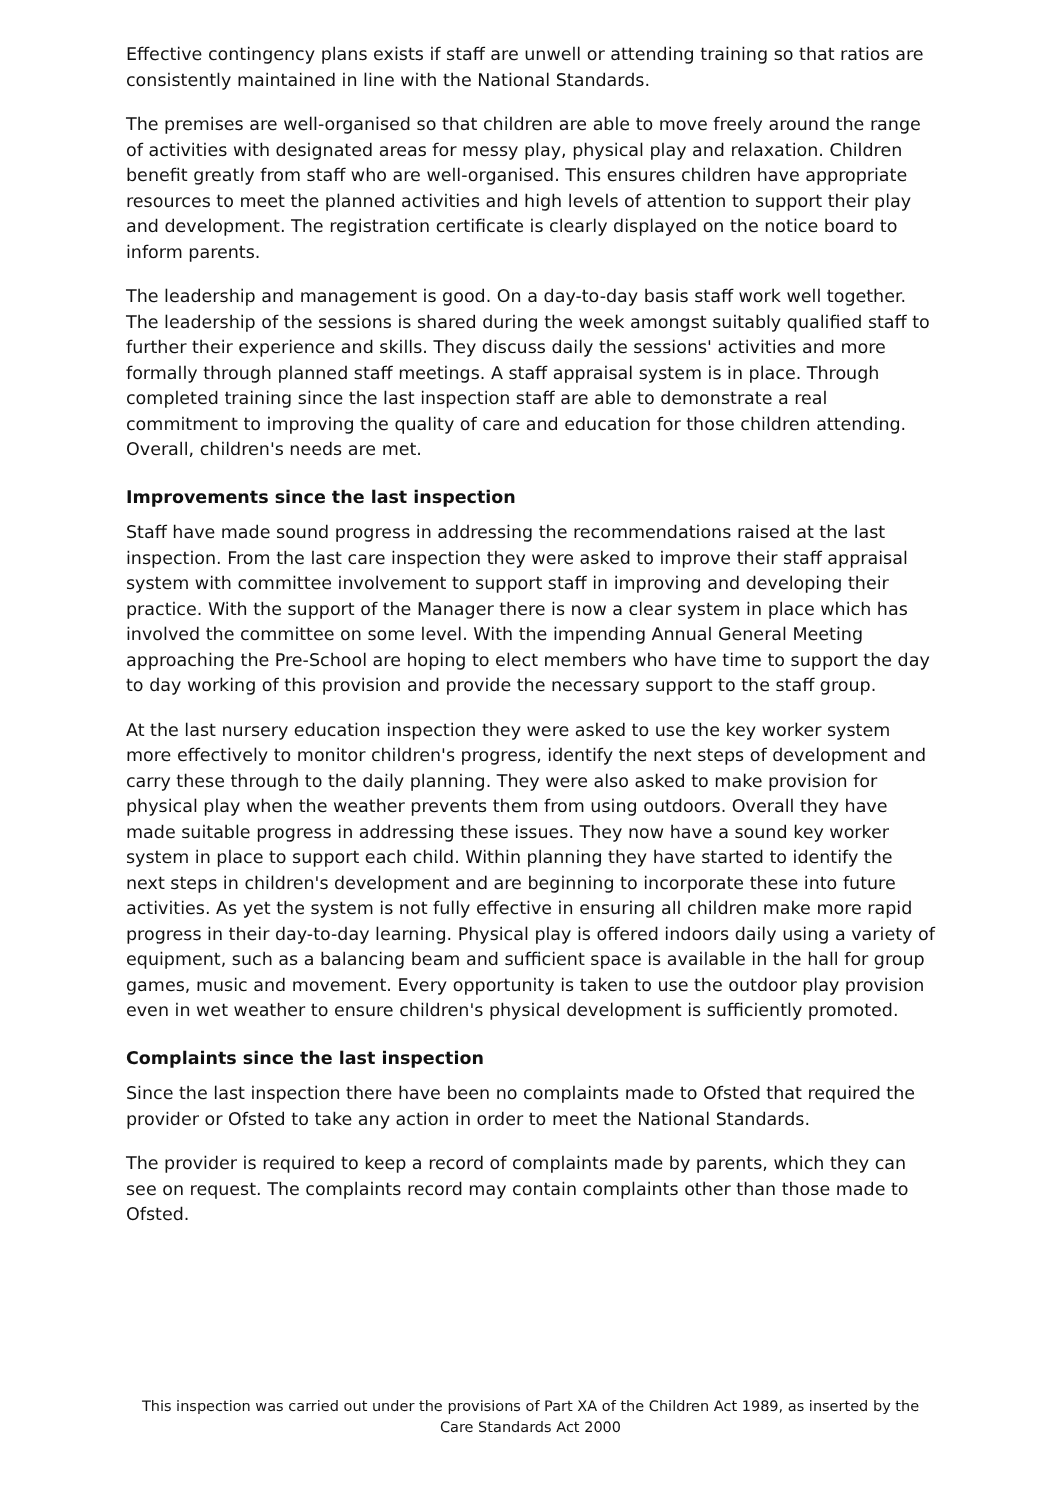Effective contingency plans exists if staff are unwell or attending training so that ratios are consistently maintained in line with the National Standards.
The premises are well-organised so that children are able to move freely around the range of activities with designated areas for messy play, physical play and relaxation. Children benefit greatly from staff who are well-organised. This ensures children have appropriate resources to meet the planned activities and high levels of attention to support their play and development. The registration certificate is clearly displayed on the notice board to inform parents.
The leadership and management is good. On a day-to-day basis staff work well together. The leadership of the sessions is shared during the week amongst suitably qualified staff to further their experience and skills. They discuss daily the sessions' activities and more formally through planned staff meetings. A staff appraisal system is in place. Through completed training since the last inspection staff are able to demonstrate a real commitment to improving the quality of care and education for those children attending. Overall, children's needs are met.
Improvements since the last inspection
Staff have made sound progress in addressing the recommendations raised at the last inspection. From the last care inspection they were asked to improve their staff appraisal system with committee involvement to support staff in improving and developing their practice. With the support of the Manager there is now a clear system in place which has involved the committee on some level. With the impending Annual General Meeting approaching the Pre-School are hoping to elect members who have time to support the day to day working of this provision and provide the necessary support to the staff group.
At the last nursery education inspection they were asked to use the key worker system more effectively to monitor children's progress, identify the next steps of development and carry these through to the daily planning. They were also asked to make provision for physical play when the weather prevents them from using outdoors. Overall they have made suitable progress in addressing these issues. They now have a sound key worker system in place to support each child. Within planning they have started to identify the next steps in children's development and are beginning to incorporate these into future activities. As yet the system is not fully effective in ensuring all children make more rapid progress in their day-to-day learning. Physical play is offered indoors daily using a variety of equipment, such as a balancing beam and sufficient space is available in the hall for group games, music and movement. Every opportunity is taken to use the outdoor play provision even in wet weather to ensure children's physical development is sufficiently promoted.
Complaints since the last inspection
Since the last inspection there have been no complaints made to Ofsted that required the provider or Ofsted to take any action in order to meet the National Standards.
The provider is required to keep a record of complaints made by parents, which they can see on request. The complaints record may contain complaints other than those made to Ofsted.
This inspection was carried out under the provisions of Part XA of the Children Act 1989, as inserted by the Care Standards Act 2000